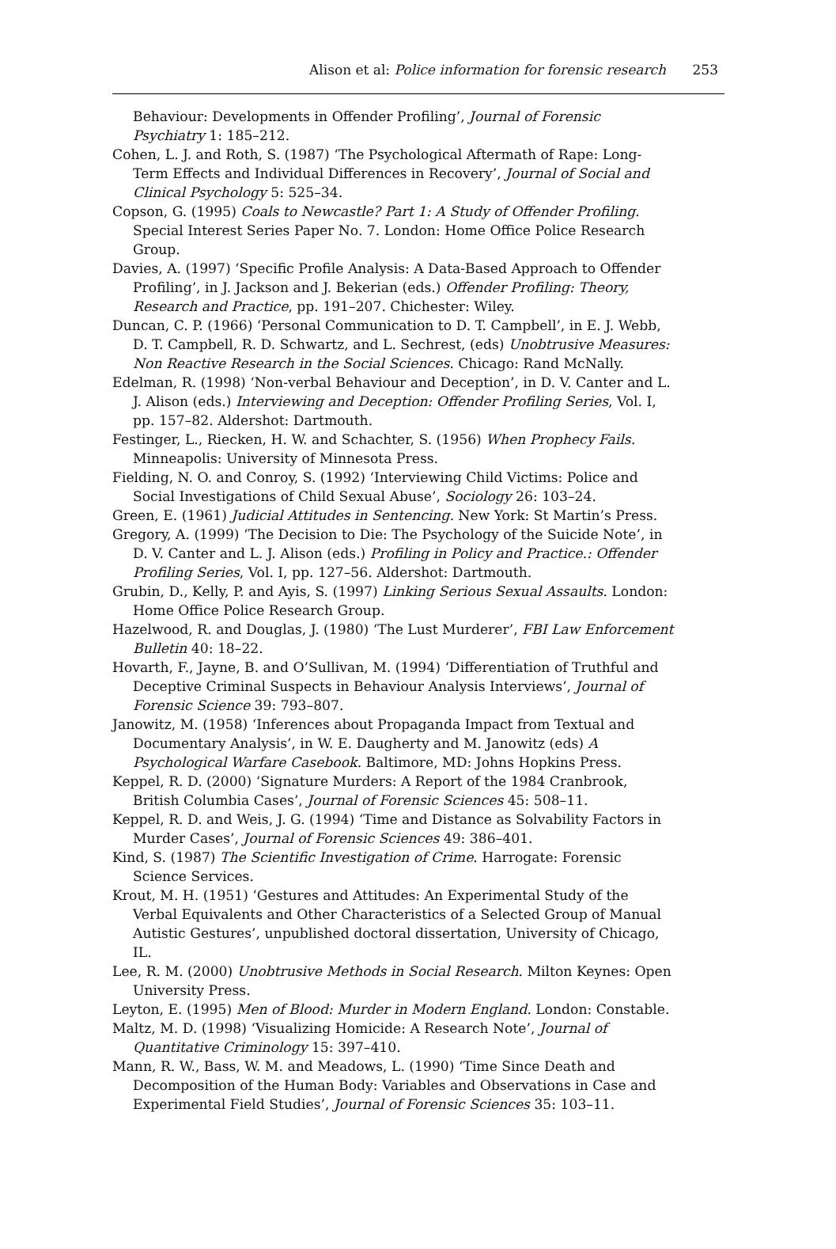Alison et al: Police information for forensic research 253
Behaviour: Developments in Offender Profiling’, Journal of Forensic Psychiatry 1: 185–212.
Cohen, L. J. and Roth, S. (1987) ‘The Psychological Aftermath of Rape: Long-Term Effects and Individual Differences in Recovery’, Journal of Social and Clinical Psychology 5: 525–34.
Copson, G. (1995) Coals to Newcastle? Part 1: A Study of Offender Profiling. Special Interest Series Paper No. 7. London: Home Office Police Research Group.
Davies, A. (1997) ‘Specific Profile Analysis: A Data-Based Approach to Offender Profiling’, in J. Jackson and J. Bekerian (eds.) Offender Profiling: Theory, Research and Practice, pp. 191–207. Chichester: Wiley.
Duncan, C. P. (1966) ‘Personal Communication to D. T. Campbell’, in E. J. Webb, D. T. Campbell, R. D. Schwartz, and L. Sechrest, (eds) Unobtrusive Measures: Non Reactive Research in the Social Sciences. Chicago: Rand McNally.
Edelman, R. (1998) ‘Non-verbal Behaviour and Deception’, in D. V. Canter and L. J. Alison (eds.) Interviewing and Deception: Offender Profiling Series, Vol. I, pp. 157–82. Aldershot: Dartmouth.
Festinger, L., Riecken, H. W. and Schachter, S. (1956) When Prophecy Fails. Minneapolis: University of Minnesota Press.
Fielding, N. O. and Conroy, S. (1992) ‘Interviewing Child Victims: Police and Social Investigations of Child Sexual Abuse’, Sociology 26: 103–24.
Green, E. (1961) Judicial Attitudes in Sentencing. New York: St Martin’s Press.
Gregory, A. (1999) ‘The Decision to Die: The Psychology of the Suicide Note’, in D. V. Canter and L. J. Alison (eds.) Profiling in Policy and Practice.: Offender Profiling Series, Vol. I, pp. 127–56. Aldershot: Dartmouth.
Grubin, D., Kelly, P. and Ayis, S. (1997) Linking Serious Sexual Assaults. London: Home Office Police Research Group.
Hazelwood, R. and Douglas, J. (1980) ‘The Lust Murderer’, FBI Law Enforcement Bulletin 40: 18–22.
Hovarth, F., Jayne, B. and O’Sullivan, M. (1994) ‘Differentiation of Truthful and Deceptive Criminal Suspects in Behaviour Analysis Interviews’, Journal of Forensic Science 39: 793–807.
Janowitz, M. (1958) ‘Inferences about Propaganda Impact from Textual and Documentary Analysis’, in W. E. Daugherty and M. Janowitz (eds) A Psychological Warfare Casebook. Baltimore, MD: Johns Hopkins Press.
Keppel, R. D. (2000) ‘Signature Murders: A Report of the 1984 Cranbrook, British Columbia Cases’, Journal of Forensic Sciences 45: 508–11.
Keppel, R. D. and Weis, J. G. (1994) ‘Time and Distance as Solvability Factors in Murder Cases’, Journal of Forensic Sciences 49: 386–401.
Kind, S. (1987) The Scientific Investigation of Crime. Harrogate: Forensic Science Services.
Krout, M. H. (1951) ‘Gestures and Attitudes: An Experimental Study of the Verbal Equivalents and Other Characteristics of a Selected Group of Manual Autistic Gestures’, unpublished doctoral dissertation, University of Chicago, IL.
Lee, R. M. (2000) Unobtrusive Methods in Social Research. Milton Keynes: Open University Press.
Leyton, E. (1995) Men of Blood: Murder in Modern England. London: Constable.
Maltz, M. D. (1998) ‘Visualizing Homicide: A Research Note’, Journal of Quantitative Criminology 15: 397–410.
Mann, R. W., Bass, W. M. and Meadows, L. (1990) ‘Time Since Death and Decomposition of the Human Body: Variables and Observations in Case and Experimental Field Studies’, Journal of Forensic Sciences 35: 103–11.